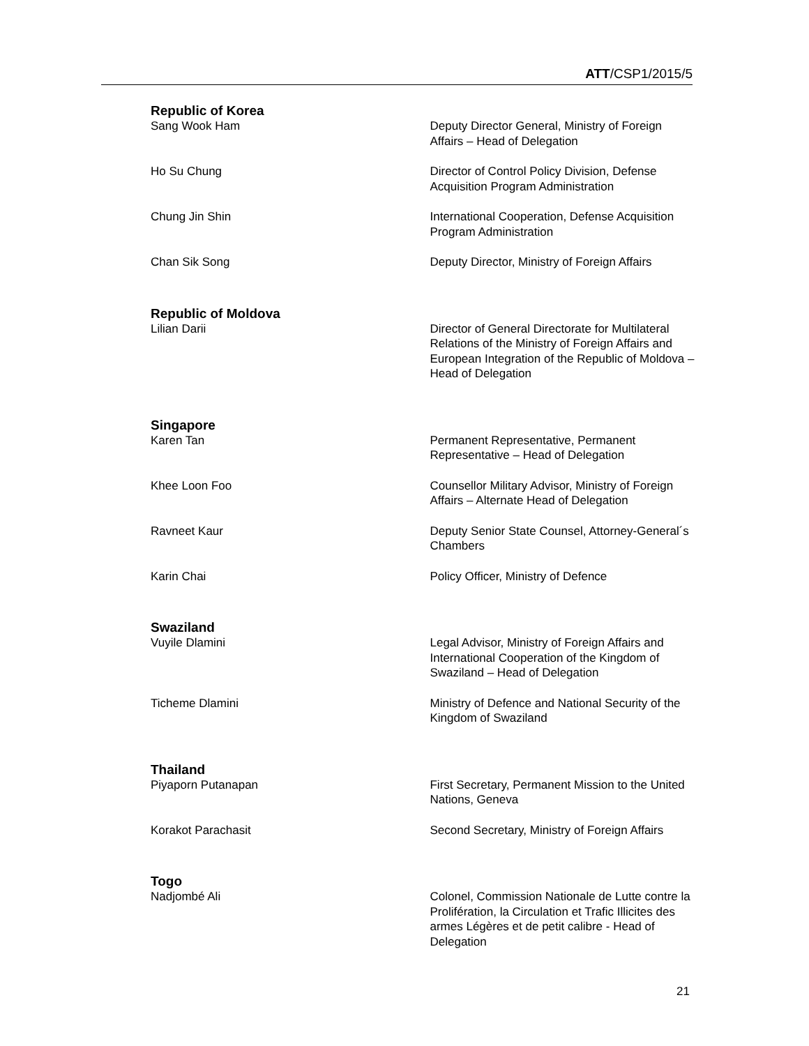ATT/CSP1/2015/5
Republic of Korea
Sang Wook Ham Deputy Director General, Ministry of Foreign Affairs – Head of Delegation
Ho Su Chung Director of Control Policy Division, Defense Acquisition Program Administration
Chung Jin Shin International Cooperation, Defense Acquisition Program Administration
Chan Sik Song Deputy Director, Ministry of Foreign Affairs
Republic of Moldova
Lilian Darii Director of General Directorate for Multilateral Relations of the Ministry of Foreign Affairs and European Integration of the Republic of Moldova – Head of Delegation
Singapore
Karen Tan Permanent Representative, Permanent Representative – Head of Delegation
Khee Loon Foo Counsellor Military Advisor, Ministry of Foreign Affairs – Alternate Head of Delegation
Ravneet Kaur Deputy Senior State Counsel, Attorney-General´s Chambers
Karin Chai Policy Officer, Ministry of Defence
Swaziland
Vuyile Dlamini Legal Advisor, Ministry of Foreign Affairs and International Cooperation of the Kingdom of Swaziland – Head of Delegation
Ticheme Dlamini Ministry of Defence and National Security of the Kingdom of Swaziland
Thailand
Piyaporn Putanapan First Secretary, Permanent Mission to the United Nations, Geneva
Korakot Parachasit Second Secretary, Ministry of Foreign Affairs
Togo
Nadjombé Ali Colonel, Commission Nationale de Lutte contre la Prolifération, la Circulation et Trafic Illicites des armes Légères et de petit calibre - Head of Delegation
21